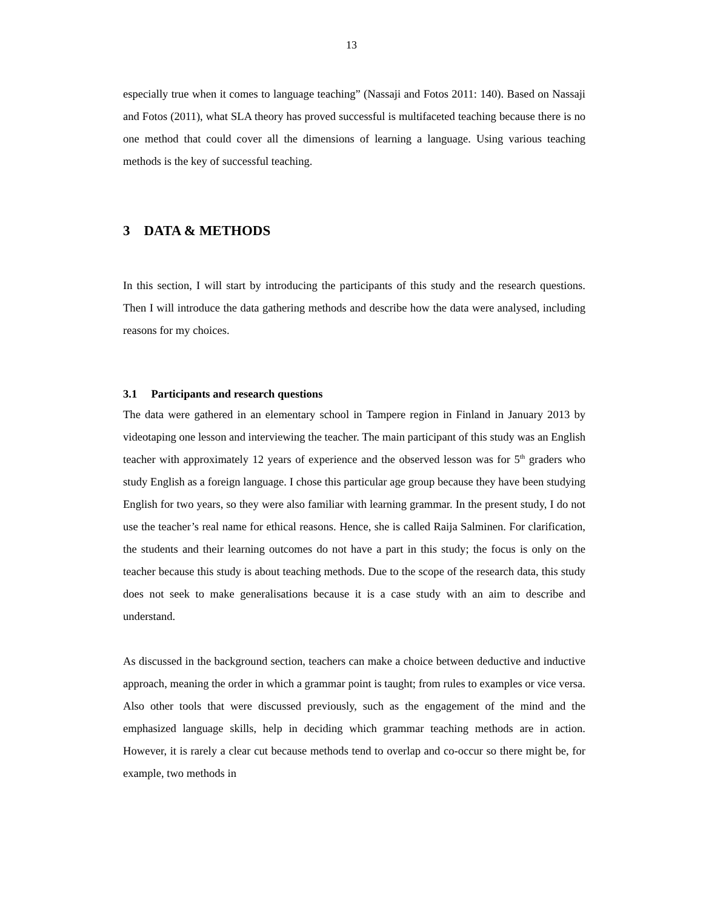13
especially true when it comes to language teaching” (Nassaji and Fotos 2011: 140). Based on Nassaji and Fotos (2011), what SLA theory has proved successful is multifaceted teaching because there is no one method that could cover all the dimensions of learning a language. Using various teaching methods is the key of successful teaching.
3 DATA & METHODS
In this section, I will start by introducing the participants of this study and the research questions. Then I will introduce the data gathering methods and describe how the data were analysed, including reasons for my choices.
3.1 Participants and research questions
The data were gathered in an elementary school in Tampere region in Finland in January 2013 by videotaping one lesson and interviewing the teacher. The main participant of this study was an English teacher with approximately 12 years of experience and the observed lesson was for 5<sup>th</sup> graders who study English as a foreign language. I chose this particular age group because they have been studying English for two years, so they were also familiar with learning grammar. In the present study, I do not use the teacher’s real name for ethical reasons. Hence, she is called Raija Salminen. For clarification, the students and their learning outcomes do not have a part in this study; the focus is only on the teacher because this study is about teaching methods. Due to the scope of the research data, this study does not seek to make generalisations because it is a case study with an aim to describe and understand.
As discussed in the background section, teachers can make a choice between deductive and inductive approach, meaning the order in which a grammar point is taught; from rules to examples or vice versa. Also other tools that were discussed previously, such as the engagement of the mind and the emphasized language skills, help in deciding which grammar teaching methods are in action. However, it is rarely a clear cut because methods tend to overlap and co-occur so there might be, for example, two methods in